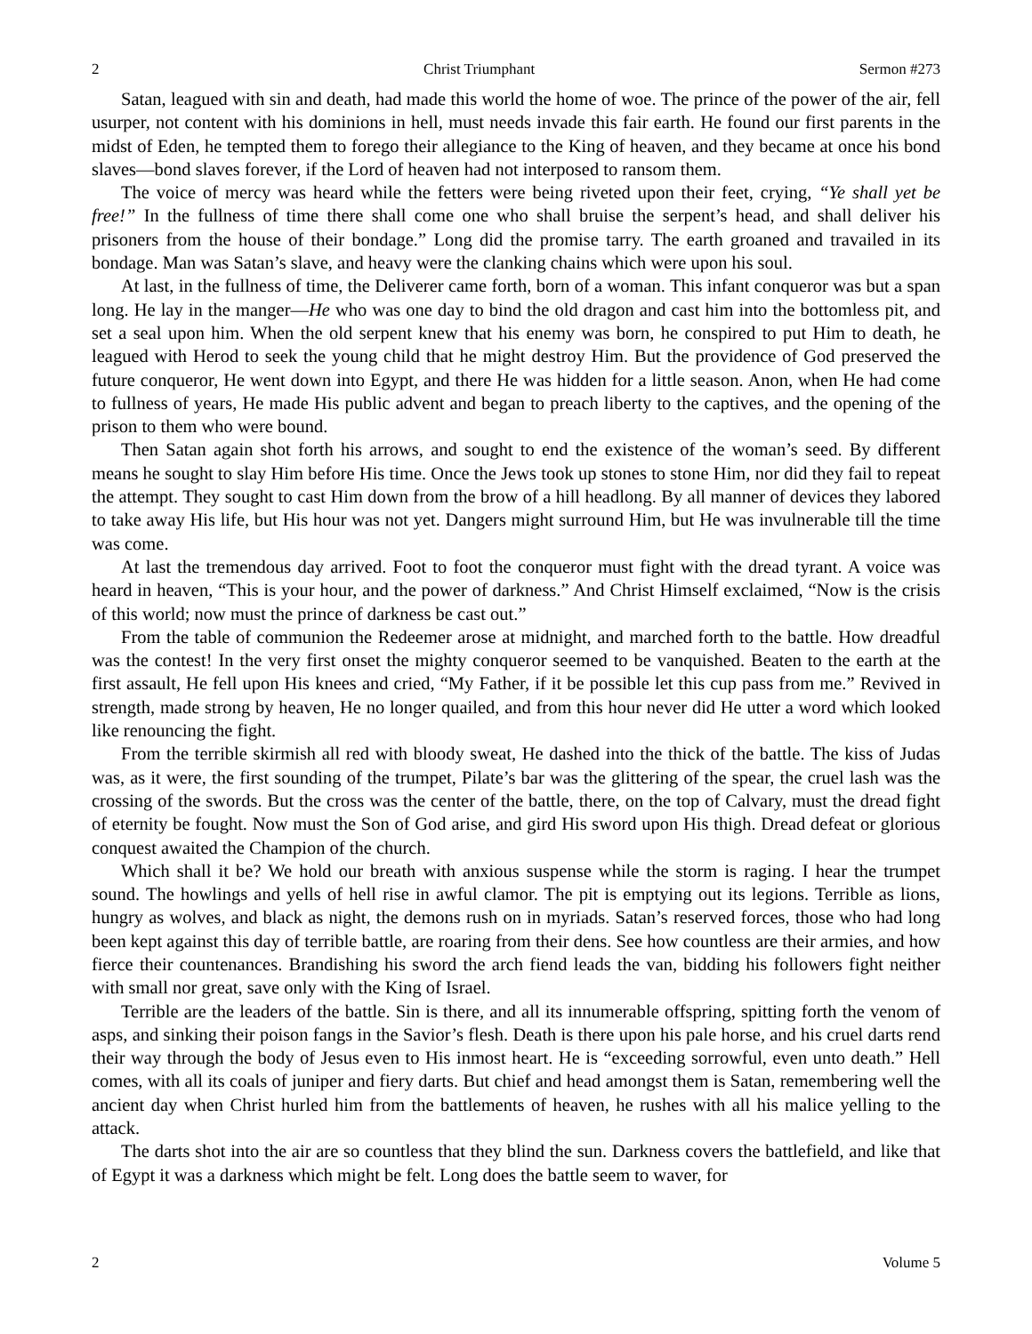2 Christ Triumphant Sermon #273
Satan, leagued with sin and death, had made this world the home of woe. The prince of the power of the air, fell usurper, not content with his dominions in hell, must needs invade this fair earth. He found our first parents in the midst of Eden, he tempted them to forego their allegiance to the King of heaven, and they became at once his bond slaves—bond slaves forever, if the Lord of heaven had not interposed to ransom them.
The voice of mercy was heard while the fetters were being riveted upon their feet, crying, “Ye shall yet be free!” In the fullness of time there shall come one who shall bruise the serpent’s head, and shall deliver his prisoners from the house of their bondage.” Long did the promise tarry. The earth groaned and travailed in its bondage. Man was Satan’s slave, and heavy were the clanking chains which were upon his soul.
At last, in the fullness of time, the Deliverer came forth, born of a woman. This infant conqueror was but a span long. He lay in the manger—He who was one day to bind the old dragon and cast him into the bottomless pit, and set a seal upon him. When the old serpent knew that his enemy was born, he conspired to put Him to death, he leagued with Herod to seek the young child that he might destroy Him. But the providence of God preserved the future conqueror, He went down into Egypt, and there He was hidden for a little season. Anon, when He had come to fullness of years, He made His public advent and began to preach liberty to the captives, and the opening of the prison to them who were bound.
Then Satan again shot forth his arrows, and sought to end the existence of the woman’s seed. By different means he sought to slay Him before His time. Once the Jews took up stones to stone Him, nor did they fail to repeat the attempt. They sought to cast Him down from the brow of a hill headlong. By all manner of devices they labored to take away His life, but His hour was not yet. Dangers might surround Him, but He was invulnerable till the time was come.
At last the tremendous day arrived. Foot to foot the conqueror must fight with the dread tyrant. A voice was heard in heaven, “This is your hour, and the power of darkness.” And Christ Himself exclaimed, “Now is the crisis of this world; now must the prince of darkness be cast out.”
From the table of communion the Redeemer arose at midnight, and marched forth to the battle. How dreadful was the contest! In the very first onset the mighty conqueror seemed to be vanquished. Beaten to the earth at the first assault, He fell upon His knees and cried, “My Father, if it be possible let this cup pass from me.” Revived in strength, made strong by heaven, He no longer quailed, and from this hour never did He utter a word which looked like renouncing the fight.
From the terrible skirmish all red with bloody sweat, He dashed into the thick of the battle. The kiss of Judas was, as it were, the first sounding of the trumpet, Pilate’s bar was the glittering of the spear, the cruel lash was the crossing of the swords. But the cross was the center of the battle, there, on the top of Calvary, must the dread fight of eternity be fought. Now must the Son of God arise, and gird His sword upon His thigh. Dread defeat or glorious conquest awaited the Champion of the church.
Which shall it be? We hold our breath with anxious suspense while the storm is raging. I hear the trumpet sound. The howlings and yells of hell rise in awful clamor. The pit is emptying out its legions. Terrible as lions, hungry as wolves, and black as night, the demons rush on in myriads. Satan’s reserved forces, those who had long been kept against this day of terrible battle, are roaring from their dens. See how countless are their armies, and how fierce their countenances. Brandishing his sword the arch fiend leads the van, bidding his followers fight neither with small nor great, save only with the King of Israel.
Terrible are the leaders of the battle. Sin is there, and all its innumerable offspring, spitting forth the venom of asps, and sinking their poison fangs in the Savior’s flesh. Death is there upon his pale horse, and his cruel darts rend their way through the body of Jesus even to His inmost heart. He is “exceeding sorrowful, even unto death.” Hell comes, with all its coals of juniper and fiery darts. But chief and head amongst them is Satan, remembering well the ancient day when Christ hurled him from the battlements of heaven, he rushes with all his malice yelling to the attack.
The darts shot into the air are so countless that they blind the sun. Darkness covers the battlefield, and like that of Egypt it was a darkness which might be felt. Long does the battle seem to waver, for
2 Volume 5